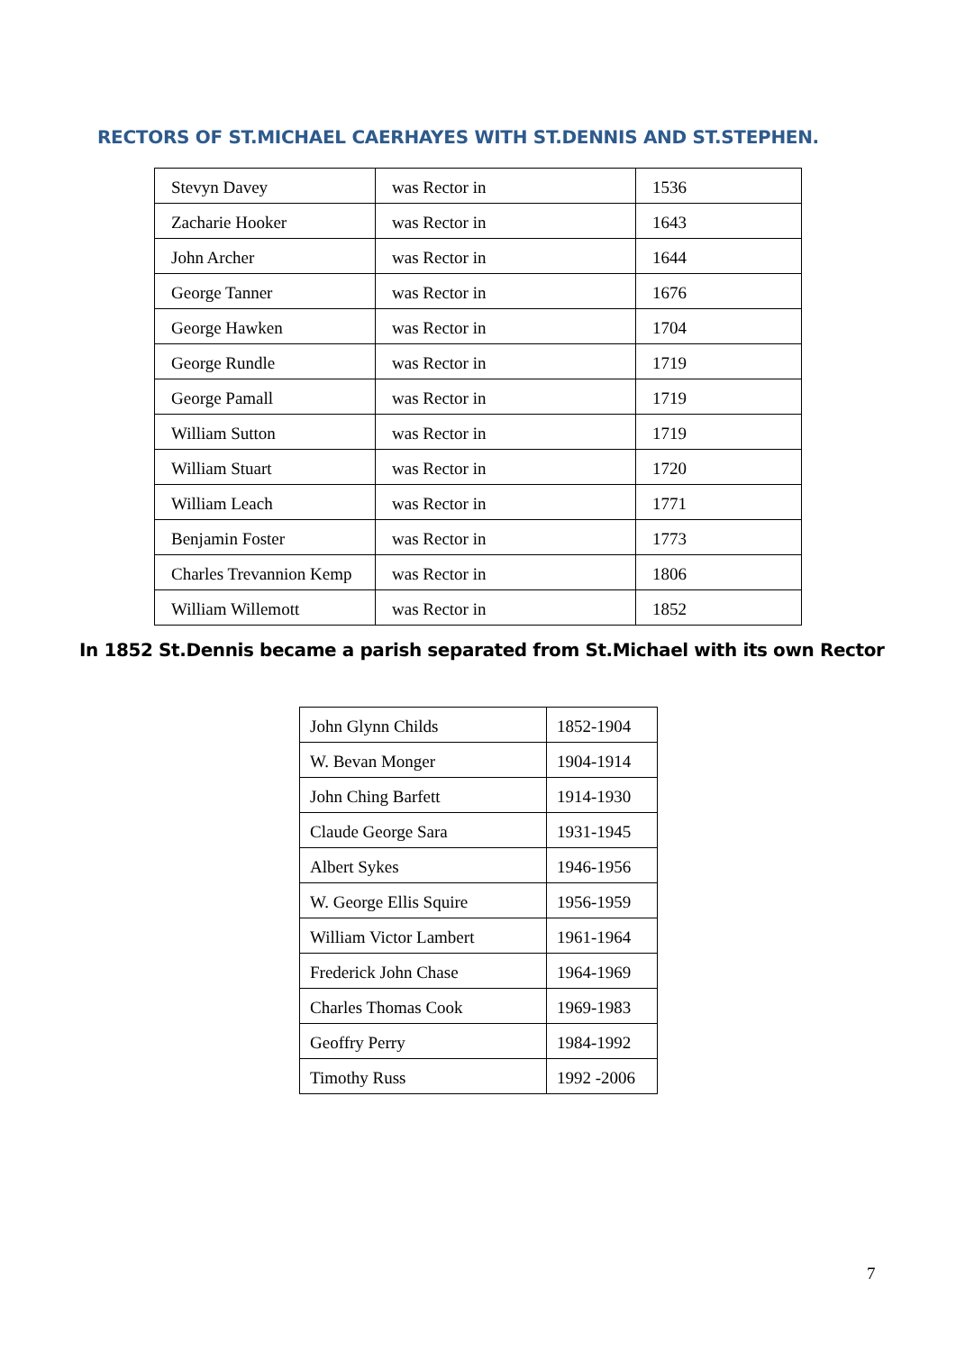RECTORS OF ST.MICHAEL CAERHAYES WITH ST.DENNIS AND ST.STEPHEN.
| Stevyn Davey | was Rector in | 1536 |
| Zacharie Hooker | was Rector in | 1643 |
| John Archer | was Rector in | 1644 |
| George Tanner | was Rector in | 1676 |
| George Hawken | was Rector in | 1704 |
| George Rundle | was Rector in | 1719 |
| George Pamall | was Rector in | 1719 |
| William Sutton | was Rector in | 1719 |
| William Stuart | was Rector in | 1720 |
| William Leach | was Rector in | 1771 |
| Benjamin Foster | was Rector in | 1773 |
| Charles Trevannion Kemp | was Rector in | 1806 |
| William Willemott | was Rector in | 1852 |
In 1852 St.Dennis became a parish separated from St.Michael with its own Rector
| John Glynn Childs | 1852-1904 |
| W. Bevan Monger | 1904-1914 |
| John Ching Barfett | 1914-1930 |
| Claude George Sara | 1931-1945 |
| Albert Sykes | 1946-1956 |
| W. George Ellis Squire | 1956-1959 |
| William Victor Lambert | 1961-1964 |
| Frederick John Chase | 1964-1969 |
| Charles Thomas Cook | 1969-1983 |
| Geoffry Perry | 1984-1992 |
| Timothy Russ | 1992 -2006 |
7